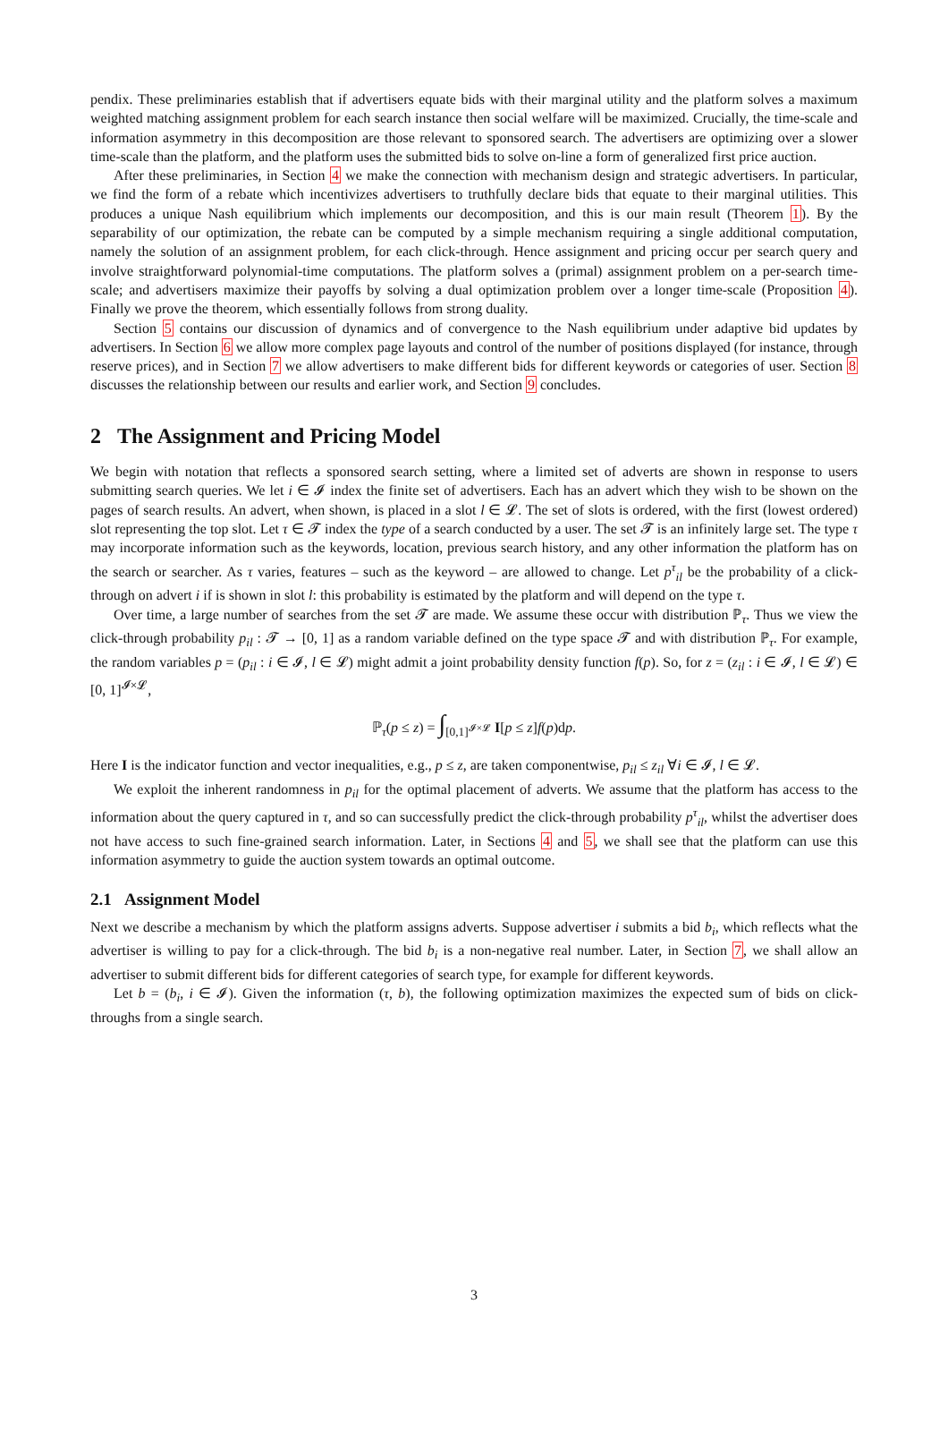pendix. These preliminaries establish that if advertisers equate bids with their marginal utility and the platform solves a maximum weighted matching assignment problem for each search instance then social welfare will be maximized. Crucially, the time-scale and information asymmetry in this decomposition are those relevant to sponsored search. The advertisers are optimizing over a slower time-scale than the platform, and the platform uses the submitted bids to solve on-line a form of generalized first price auction.
After these preliminaries, in Section 4 we make the connection with mechanism design and strategic advertisers. In particular, we find the form of a rebate which incentivizes advertisers to truthfully declare bids that equate to their marginal utilities. This produces a unique Nash equilibrium which implements our decomposition, and this is our main result (Theorem 1). By the separability of our optimization, the rebate can be computed by a simple mechanism requiring a single additional computation, namely the solution of an assignment problem, for each click-through. Hence assignment and pricing occur per search query and involve straightforward polynomial-time computations. The platform solves a (primal) assignment problem on a per-search time-scale; and advertisers maximize their payoffs by solving a dual optimization problem over a longer time-scale (Proposition 4). Finally we prove the theorem, which essentially follows from strong duality.
Section 5 contains our discussion of dynamics and of convergence to the Nash equilibrium under adaptive bid updates by advertisers. In Section 6 we allow more complex page layouts and control of the number of positions displayed (for instance, through reserve prices), and in Section 7 we allow advertisers to make different bids for different keywords or categories of user. Section 8 discusses the relationship between our results and earlier work, and Section 9 concludes.
2 The Assignment and Pricing Model
We begin with notation that reflects a sponsored search setting, where a limited set of adverts are shown in response to users submitting search queries. We let i ∈ 𝓘 index the finite set of advertisers. Each has an advert which they wish to be shown on the pages of search results. An advert, when shown, is placed in a slot l ∈ 𝓛. The set of slots is ordered, with the first (lowest ordered) slot representing the top slot. Let τ ∈ 𝓣 index the type of a search conducted by a user. The set 𝓣 is an infinitely large set. The type τ may incorporate information such as the keywords, location, previous search history, and any other information the platform has on the search or searcher. As τ varies, features – such as the keyword – are allowed to change. Let p<sup>τ</sup><sub>il</sub> be the probability of a click-through on advert i if is shown in slot l: this probability is estimated by the platform and will depend on the type τ.
Over time, a large number of searches from the set 𝓣 are made. We assume these occur with distribution ℙ<sub>τ</sub>. Thus we view the click-through probability p<sub>il</sub> : 𝓣 → [0, 1] as a random variable defined on the type space 𝓣 and with distribution ℙ<sub>τ</sub>. For example, the random variables p = (p<sub>il</sub> : i ∈ 𝓘, l ∈ 𝓛) might admit a joint probability density function f(p). So, for z = (z<sub>il</sub> : i ∈ 𝓘, l ∈ 𝓛) ∈ [0, 1]<sup>𝓘×𝓛</sup>,
ℙ<sub>τ</sub>(p ≤ z) = ∫<sub>[0,1]<sup>𝓘×𝓛</sup></sub> I[p ≤ z]f(p)dp.
Here I is the indicator function and vector inequalities, e.g., p ≤ z, are taken componentwise, p<sub>il</sub> ≤ z<sub>il</sub> ∀i ∈ 𝓘, l ∈ 𝓛.
We exploit the inherent randomness in p<sub>il</sub> for the optimal placement of adverts. We assume that the platform has access to the information about the query captured in τ, and so can successfully predict the click-through probability p<sup>τ</sup><sub>il</sub>, whilst the advertiser does not have access to such fine-grained search information. Later, in Sections 4 and 5, we shall see that the platform can use this information asymmetry to guide the auction system towards an optimal outcome.
2.1 Assignment Model
Next we describe a mechanism by which the platform assigns adverts. Suppose advertiser i submits a bid b<sub>i</sub>, which reflects what the advertiser is willing to pay for a click-through. The bid b<sub>i</sub> is a non-negative real number. Later, in Section 7, we shall allow an advertiser to submit different bids for different categories of search type, for example for different keywords.
Let b = (b<sub>i</sub>, i ∈ 𝓘). Given the information (τ, b), the following optimization maximizes the expected sum of bids on click-throughs from a single search.
3